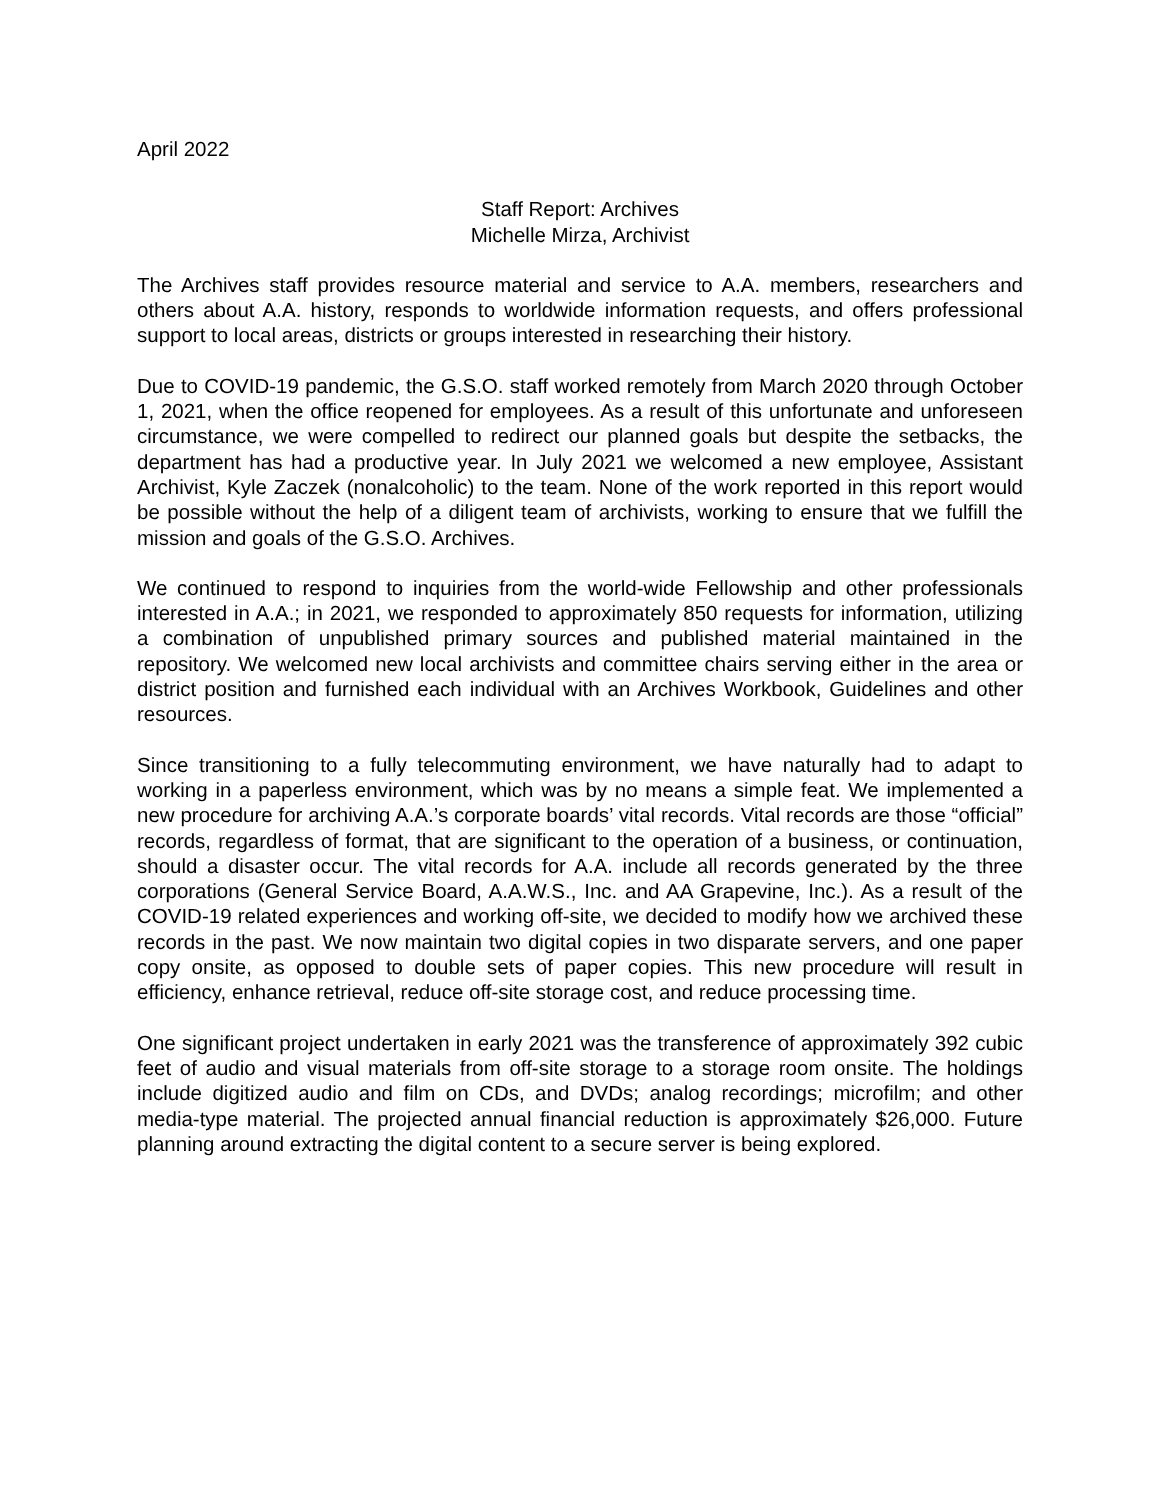April 2022
Staff Report: Archives
Michelle Mirza, Archivist
The Archives staff provides resource material and service to A.A. members, researchers and others about A.A. history, responds to worldwide information requests, and offers professional support to local areas, districts or groups interested in researching their history.
Due to COVID-19 pandemic, the G.S.O. staff worked remotely from March 2020 through October 1, 2021, when the office reopened for employees. As a result of this unfortunate and unforeseen circumstance, we were compelled to redirect our planned goals but despite the setbacks, the department has had a productive year. In July 2021 we welcomed a new employee, Assistant Archivist, Kyle Zaczek (nonalcoholic) to the team. None of the work reported in this report would be possible without the help of a diligent team of archivists, working to ensure that we fulfill the mission and goals of the G.S.O. Archives.
We continued to respond to inquiries from the world-wide Fellowship and other professionals interested in A.A.; in 2021, we responded to approximately 850 requests for information, utilizing a combination of unpublished primary sources and published material maintained in the repository. We welcomed new local archivists and committee chairs serving either in the area or district position and furnished each individual with an Archives Workbook, Guidelines and other resources.
Since transitioning to a fully telecommuting environment, we have naturally had to adapt to working in a paperless environment, which was by no means a simple feat. We implemented a new procedure for archiving A.A.’s corporate boards’ vital records. Vital records are those “official” records, regardless of format, that are significant to the operation of a business, or continuation, should a disaster occur. The vital records for A.A. include all records generated by the three corporations (General Service Board, A.A.W.S., Inc. and AA Grapevine, Inc.). As a result of the COVID-19 related experiences and working off-site, we decided to modify how we archived these records in the past. We now maintain two digital copies in two disparate servers, and one paper copy onsite, as opposed to double sets of paper copies. This new procedure will result in efficiency, enhance retrieval, reduce off-site storage cost, and reduce processing time.
One significant project undertaken in early 2021 was the transference of approximately 392 cubic feet of audio and visual materials from off-site storage to a storage room onsite. The holdings include digitized audio and film on CDs, and DVDs; analog recordings; microfilm; and other media-type material. The projected annual financial reduction is approximately $26,000. Future planning around extracting the digital content to a secure server is being explored.